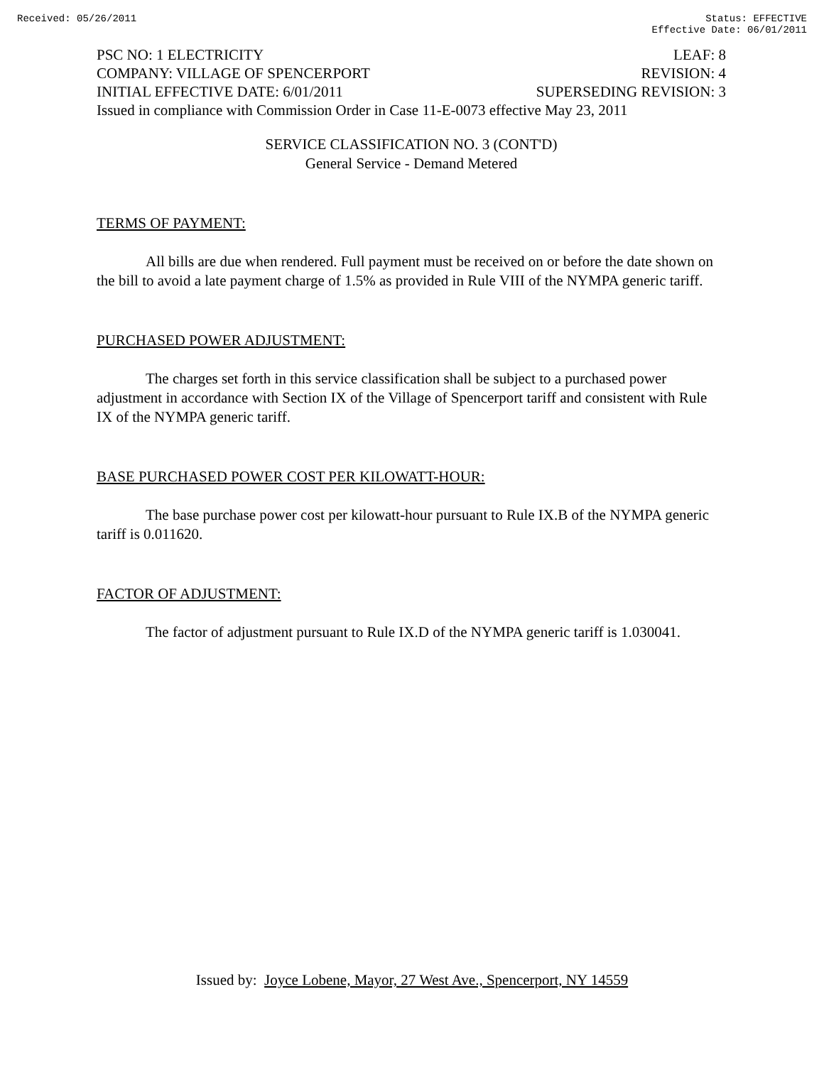Received: 05/26/2011 Status: EFFECTIVE
Effective Date: 06/01/2011
PSC NO: 1 ELECTRICITY LEAF: 8
COMPANY: VILLAGE OF SPENCERPORT REVISION: 4
INITIAL EFFECTIVE DATE: 6/01/2011 SUPERSEDING REVISION: 3
Issued in compliance with Commission Order in Case 11-E-0073 effective May 23, 2011
SERVICE CLASSIFICATION NO. 3 (CONT'D)
General Service - Demand Metered
TERMS OF PAYMENT:
All bills are due when rendered. Full payment must be received on or before the date shown on the bill to avoid a late payment charge of 1.5% as provided in Rule VIII of the NYMPA generic tariff.
PURCHASED POWER ADJUSTMENT:
The charges set forth in this service classification shall be subject to a purchased power adjustment in accordance with Section IX of the Village of Spencerport tariff and consistent with Rule IX of the NYMPA generic tariff.
BASE PURCHASED POWER COST PER KILOWATT-HOUR:
The base purchase power cost per kilowatt-hour pursuant to Rule IX.B of the NYMPA generic tariff is 0.011620.
FACTOR OF ADJUSTMENT:
The factor of adjustment pursuant to Rule IX.D of the NYMPA generic tariff is 1.030041.
Issued by: Joyce Lobene, Mayor, 27 West Ave., Spencerport, NY 14559